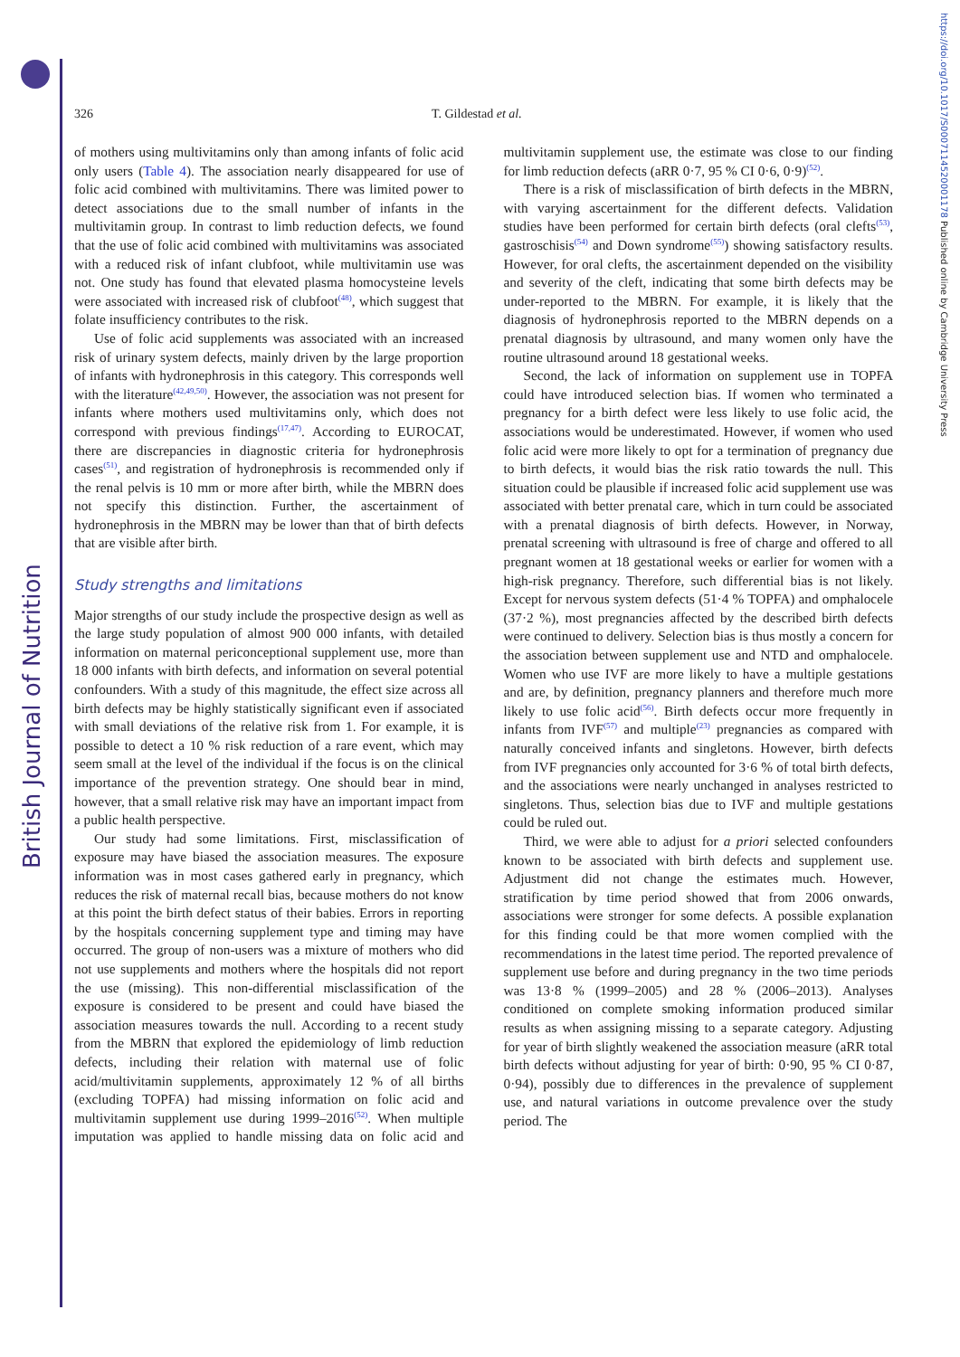British Journal of Nutrition
https://doi.org/10.1017/S0007114520001178 Published online by Cambridge University Press
326 T. Gildestad et al.
of mothers using multivitamins only than among infants of folic acid only users (Table 4). The association nearly disappeared for use of folic acid combined with multivitamins. There was limited power to detect associations due to the small number of infants in the multivitamin group. In contrast to limb reduction defects, we found that the use of folic acid combined with multivitamins was associated with a reduced risk of infant clubfoot, while multivitamin use was not. One study has found that elevated plasma homocysteine levels were associated with increased risk of clubfoot<sup>(48)</sup>, which suggest that folate insufficiency contributes to the risk.
Use of folic acid supplements was associated with an increased risk of urinary system defects, mainly driven by the large proportion of infants with hydronephrosis in this category. This corresponds well with the literature<sup>(42,49,50)</sup>. However, the association was not present for infants where mothers used multivitamins only, which does not correspond with previous findings<sup>(17,47)</sup>. According to EUROCAT, there are discrepancies in diagnostic criteria for hydronephrosis cases<sup>(51)</sup>, and registration of hydronephrosis is recommended only if the renal pelvis is 10 mm or more after birth, while the MBRN does not specify this distinction. Further, the ascertainment of hydronephrosis in the MBRN may be lower than that of birth defects that are visible after birth.
Study strengths and limitations
Major strengths of our study include the prospective design as well as the large study population of almost 900 000 infants, with detailed information on maternal periconceptional supplement use, more than 18 000 infants with birth defects, and information on several potential confounders. With a study of this magnitude, the effect size across all birth defects may be highly statistically significant even if associated with small deviations of the relative risk from 1. For example, it is possible to detect a 10 % risk reduction of a rare event, which may seem small at the level of the individual if the focus is on the clinical importance of the prevention strategy. One should bear in mind, however, that a small relative risk may have an important impact from a public health perspective.
Our study had some limitations. First, misclassification of exposure may have biased the association measures. The exposure information was in most cases gathered early in pregnancy, which reduces the risk of maternal recall bias, because mothers do not know at this point the birth defect status of their babies. Errors in reporting by the hospitals concerning supplement type and timing may have occurred. The group of non-users was a mixture of mothers who did not use supplements and mothers where the hospitals did not report the use (missing). This non-differential misclassification of the exposure is considered to be present and could have biased the association measures towards the null. According to a recent study from the MBRN that explored the epidemiology of limb reduction defects, including their relation with maternal use of folic acid/multivitamin supplements, approximately 12 % of all births (excluding TOPFA) had missing information on folic acid and multivitamin supplement use during 1999–2016<sup>(52)</sup>. When multiple imputation was applied to handle missing data on folic acid and multivitamin supplement use, the estimate was close to our finding for limb reduction defects (aRR 0·7, 95 % CI 0·6, 0·9)<sup>(52)</sup>.
There is a risk of misclassification of birth defects in the MBRN, with varying ascertainment for the different defects. Validation studies have been performed for certain birth defects (oral clefts<sup>(53)</sup>, gastroschisis<sup>(54)</sup> and Down syndrome<sup>(55)</sup>) showing satisfactory results. However, for oral clefts, the ascertainment depended on the visibility and severity of the cleft, indicating that some birth defects may be under-reported to the MBRN. For example, it is likely that the diagnosis of hydronephrosis reported to the MBRN depends on a prenatal diagnosis by ultrasound, and many women only have the routine ultrasound around 18 gestational weeks.
Second, the lack of information on supplement use in TOPFA could have introduced selection bias. If women who terminated a pregnancy for a birth defect were less likely to use folic acid, the associations would be underestimated. However, if women who used folic acid were more likely to opt for a termination of pregnancy due to birth defects, it would bias the risk ratio towards the null. This situation could be plausible if increased folic acid supplement use was associated with better prenatal care, which in turn could be associated with a prenatal diagnosis of birth defects. However, in Norway, prenatal screening with ultrasound is free of charge and offered to all pregnant women at 18 gestational weeks or earlier for women with a high-risk pregnancy. Therefore, such differential bias is not likely. Except for nervous system defects (51·4 % TOPFA) and omphalocele (37·2 %), most pregnancies affected by the described birth defects were continued to delivery. Selection bias is thus mostly a concern for the association between supplement use and NTD and omphalocele. Women who use IVF are more likely to have a multiple gestations and are, by definition, pregnancy planners and therefore much more likely to use folic acid<sup>(56)</sup>. Birth defects occur more frequently in infants from IVF<sup>(57)</sup> and multiple<sup>(23)</sup> pregnancies as compared with naturally conceived infants and singletons. However, birth defects from IVF pregnancies only accounted for 3·6 % of total birth defects, and the associations were nearly unchanged in analyses restricted to singletons. Thus, selection bias due to IVF and multiple gestations could be ruled out.
Third, we were able to adjust for a priori selected confounders known to be associated with birth defects and supplement use. Adjustment did not change the estimates much. However, stratification by time period showed that from 2006 onwards, associations were stronger for some defects. A possible explanation for this finding could be that more women complied with the recommendations in the latest time period. The reported prevalence of supplement use before and during pregnancy in the two time periods was 13·8 % (1999–2005) and 28 % (2006–2013). Analyses conditioned on complete smoking information produced similar results as when assigning missing to a separate category. Adjusting for year of birth slightly weakened the association measure (aRR total birth defects without adjusting for year of birth: 0·90, 95 % CI 0·87, 0·94), possibly due to differences in the prevalence of supplement use, and natural variations in outcome prevalence over the study period. The